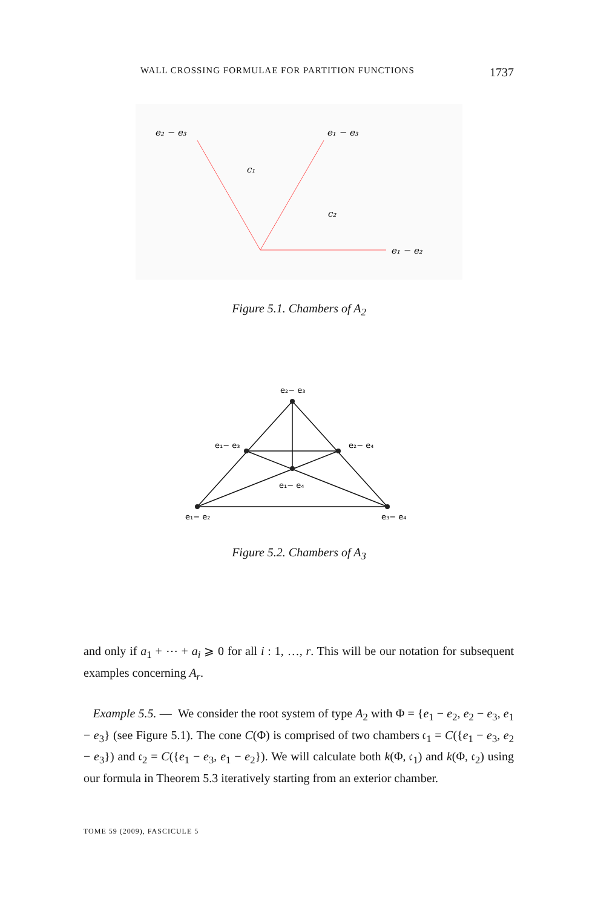WALL CROSSING FORMULAE FOR PARTITION FUNCTIONS 1737
e₂ − e₃
e₁ − e₃
c₁
c₂
e₁ − e₂
Figure 5.1. Chambers of A<sub>2</sub>
e₂− e₃
e₁− e₃
e₂− e₄
e₁− e₄
e₁− e₂
e₃− e₄
Figure 5.2. Chambers of A<sub>3</sub>
and only if a<sub>1</sub> + ⋯ + a<sub>i</sub> ⩾ 0 for all i : 1, …, r. This will be our notation for subsequent examples concerning A<sub>r</sub>.
Example 5.5. — We consider the root system of type A<sub>2</sub> with Φ = {e<sub>1</sub> − e<sub>2</sub>, e<sub>2</sub> − e<sub>3</sub>, e<sub>1</sub> − e<sub>3</sub>} (see Figure 5.1). The cone C(Φ) is comprised of two chambers 𝔠<sub>1</sub> = C({e<sub>1</sub> − e<sub>3</sub>, e<sub>2</sub> − e<sub>3</sub>}) and 𝔠<sub>2</sub> = C({e<sub>1</sub> − e<sub>3</sub>, e<sub>1</sub> − e<sub>2</sub>}). We will calculate both k(Φ, 𝔠<sub>1</sub>) and k(Φ, 𝔠<sub>2</sub>) using our formula in Theorem 5.3 iteratively starting from an exterior chamber.
TOME 59 (2009), FASCICULE 5